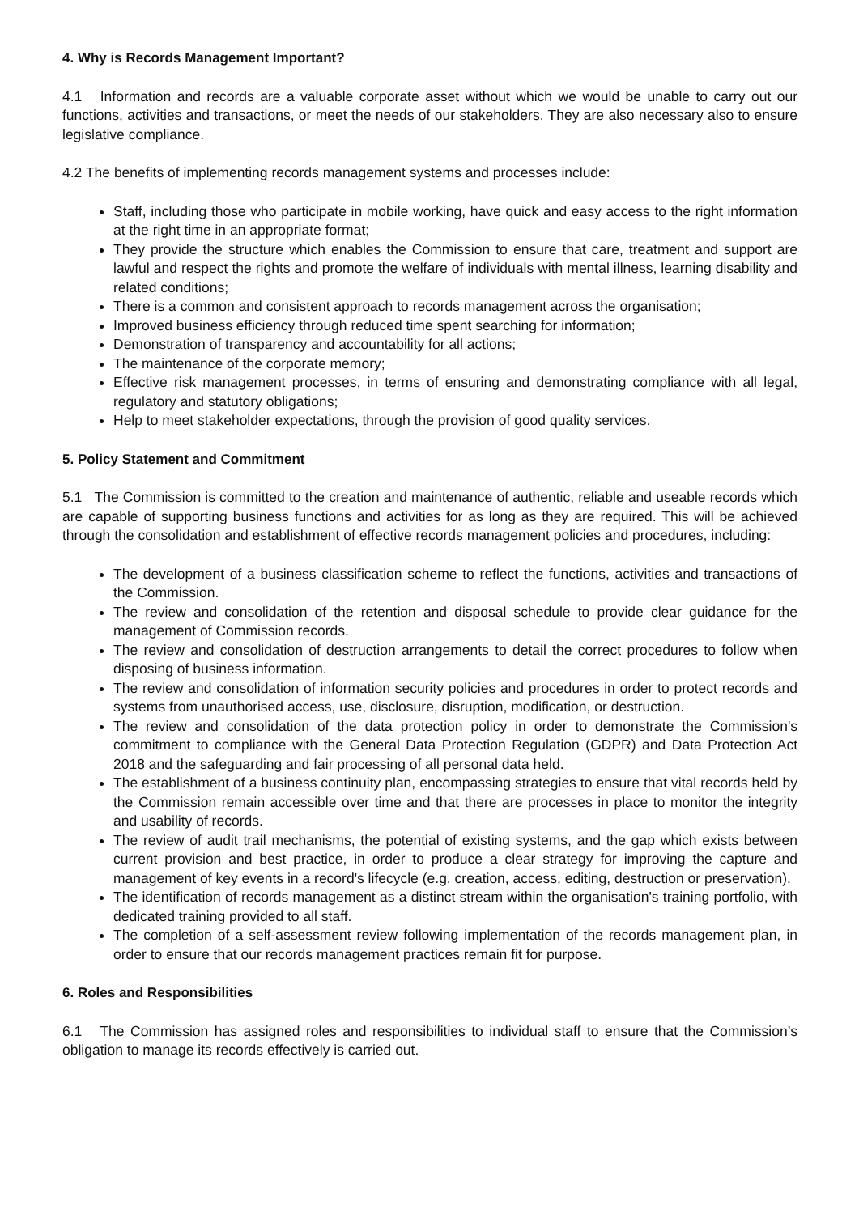4. Why is Records Management Important?
4.1 Information and records are a valuable corporate asset without which we would be unable to carry out our functions, activities and transactions, or meet the needs of our stakeholders. They are also necessary also to ensure legislative compliance.
4.2 The benefits of implementing records management systems and processes include:
Staff, including those who participate in mobile working, have quick and easy access to the right information at the right time in an appropriate format;
They provide the structure which enables the Commission to ensure that care, treatment and support are lawful and respect the rights and promote the welfare of individuals with mental illness, learning disability and related conditions;
There is a common and consistent approach to records management across the organisation;
Improved business efficiency through reduced time spent searching for information;
Demonstration of transparency and accountability for all actions;
The maintenance of the corporate memory;
Effective risk management processes, in terms of ensuring and demonstrating compliance with all legal, regulatory and statutory obligations;
Help to meet stakeholder expectations, through the provision of good quality services.
5. Policy Statement and Commitment
5.1 The Commission is committed to the creation and maintenance of authentic, reliable and useable records which are capable of supporting business functions and activities for as long as they are required. This will be achieved through the consolidation and establishment of effective records management policies and procedures, including:
The development of a business classification scheme to reflect the functions, activities and transactions of the Commission.
The review and consolidation of the retention and disposal schedule to provide clear guidance for the management of Commission records.
The review and consolidation of destruction arrangements to detail the correct procedures to follow when disposing of business information.
The review and consolidation of information security policies and procedures in order to protect records and systems from unauthorised access, use, disclosure, disruption, modification, or destruction.
The review and consolidation of the data protection policy in order to demonstrate the Commission's commitment to compliance with the General Data Protection Regulation (GDPR) and Data Protection Act 2018 and the safeguarding and fair processing of all personal data held.
The establishment of a business continuity plan, encompassing strategies to ensure that vital records held by the Commission remain accessible over time and that there are processes in place to monitor the integrity and usability of records.
The review of audit trail mechanisms, the potential of existing systems, and the gap which exists between current provision and best practice, in order to produce a clear strategy for improving the capture and management of key events in a record's lifecycle (e.g. creation, access, editing, destruction or preservation).
The identification of records management as a distinct stream within the organisation's training portfolio, with dedicated training provided to all staff.
The completion of a self-assessment review following implementation of the records management plan, in order to ensure that our records management practices remain fit for purpose.
6. Roles and Responsibilities
6.1 The Commission has assigned roles and responsibilities to individual staff to ensure that the Commission’s obligation to manage its records effectively is carried out.